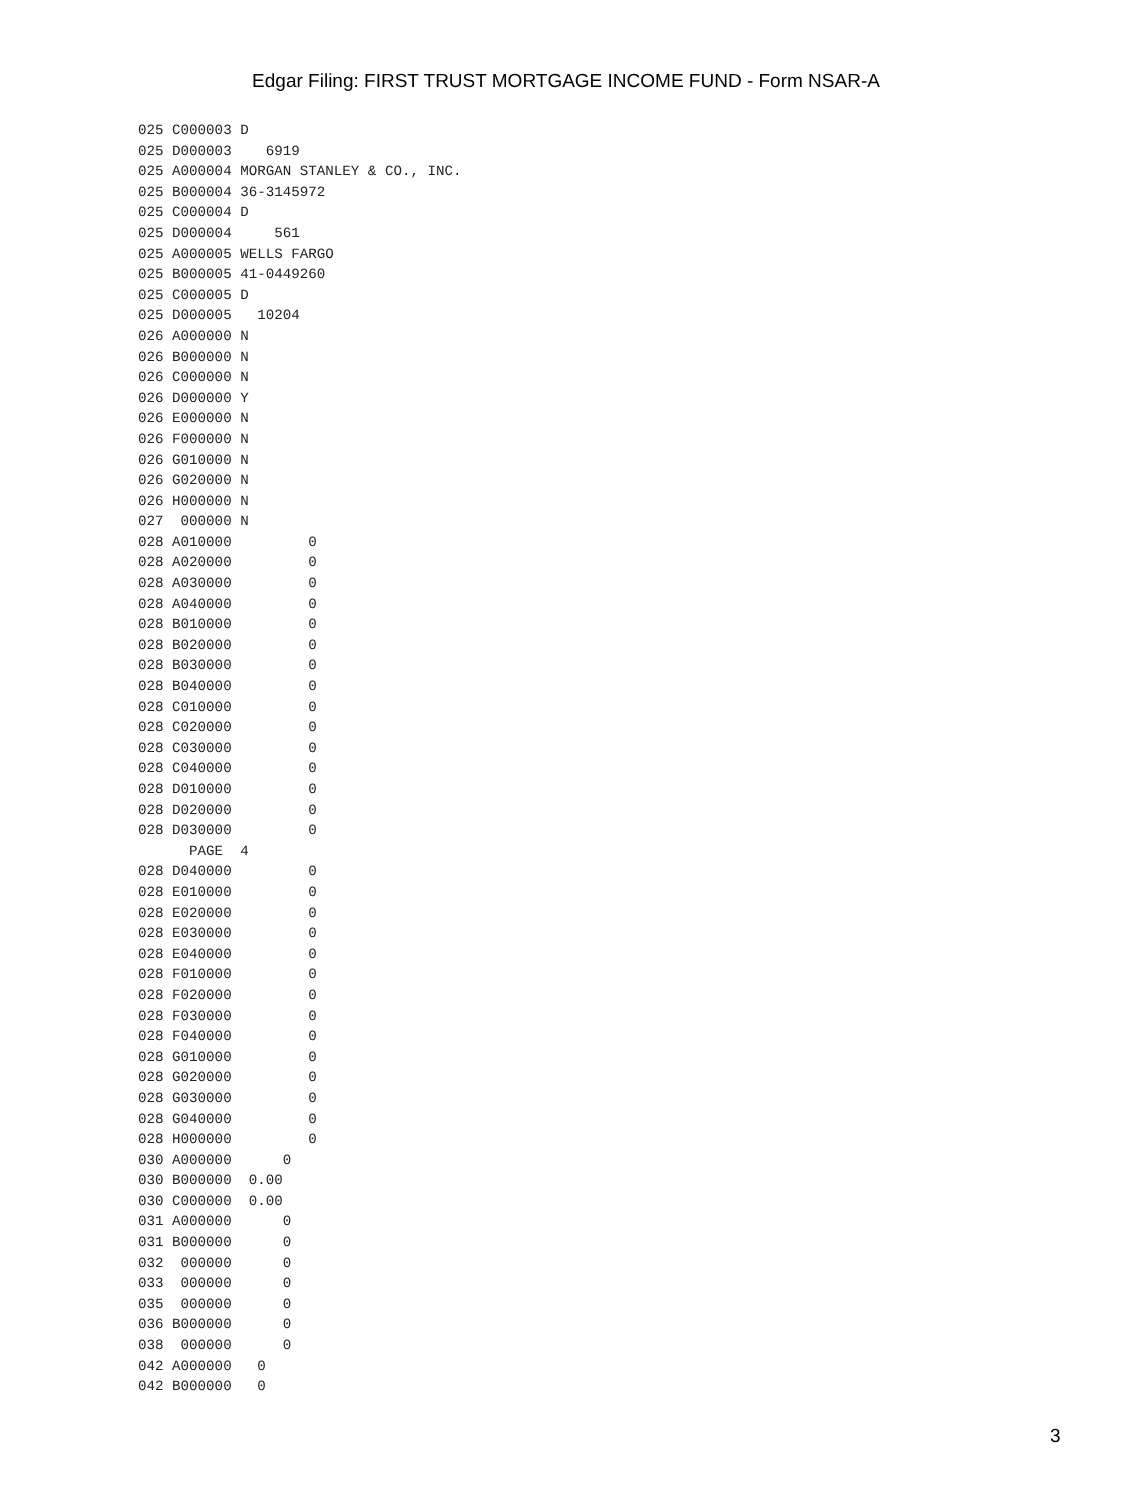Edgar Filing: FIRST TRUST MORTGAGE INCOME FUND - Form NSAR-A
025 C000003 D
025 D000003    6919
025 A000004 MORGAN STANLEY & CO., INC.
025 B000004 36-3145972
025 C000004 D
025 D000004     561
025 A000005 WELLS FARGO
025 B000005 41-0449260
025 C000005 D
025 D000005   10204
026 A000000 N
026 B000000 N
026 C000000 N
026 D000000 Y
026 E000000 N
026 F000000 N
026 G010000 N
026 G020000 N
026 H000000 N
027  000000 N
028 A010000         0
028 A020000         0
028 A030000         0
028 A040000         0
028 B010000         0
028 B020000         0
028 B030000         0
028 B040000         0
028 C010000         0
028 C020000         0
028 C030000         0
028 C040000         0
028 D010000         0
028 D020000         0
028 D030000         0
      PAGE  4
028 D040000         0
028 E010000         0
028 E020000         0
028 E030000         0
028 E040000         0
028 F010000         0
028 F020000         0
028 F030000         0
028 F040000         0
028 G010000         0
028 G020000         0
028 G030000         0
028 G040000         0
028 H000000         0
030 A000000      0
030 B000000  0.00
030 C000000  0.00
031 A000000      0
031 B000000      0
032  000000      0
033  000000      0
035  000000      0
036 B000000      0
038  000000      0
042 A000000   0
042 B000000   0
3